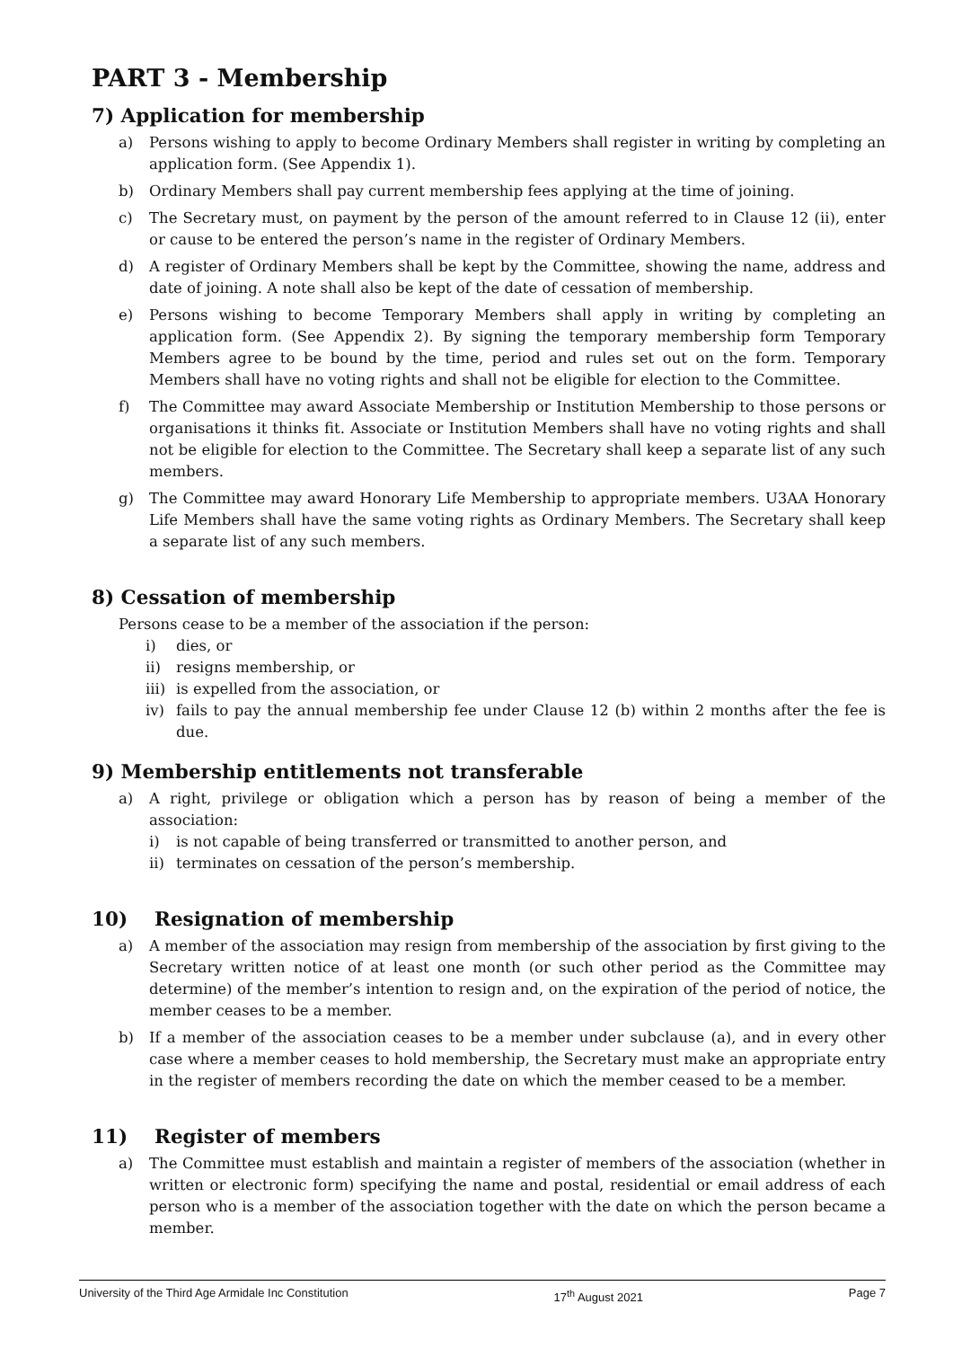PART 3 - Membership
7) Application for membership
a) Persons wishing to apply to become Ordinary Members shall register in writing by completing an application form. (See Appendix 1).
b) Ordinary Members shall pay current membership fees applying at the time of joining.
c) The Secretary must, on payment by the person of the amount referred to in Clause 12 (ii), enter or cause to be entered the person’s name in the register of Ordinary Members.
d) A register of Ordinary Members shall be kept by the Committee, showing the name, address and date of joining. A note shall also be kept of the date of cessation of membership.
e) Persons wishing to become Temporary Members shall apply in writing by completing an application form. (See Appendix 2). By signing the temporary membership form Temporary Members agree to be bound by the time, period and rules set out on the form. Temporary Members shall have no voting rights and shall not be eligible for election to the Committee.
f) The Committee may award Associate Membership or Institution Membership to those persons or organisations it thinks fit. Associate or Institution Members shall have no voting rights and shall not be eligible for election to the Committee. The Secretary shall keep a separate list of any such members.
g) The Committee may award Honorary Life Membership to appropriate members. U3AA Honorary Life Members shall have the same voting rights as Ordinary Members. The Secretary shall keep a separate list of any such members.
8) Cessation of membership
Persons cease to be a member of the association if the person:
i) dies, or
ii) resigns membership, or
iii) is expelled from the association, or
iv) fails to pay the annual membership fee under Clause 12 (b) within 2 months after the fee is due.
9) Membership entitlements not transferable
a) A right, privilege or obligation which a person has by reason of being a member of the association:
i) is not capable of being transferred or transmitted to another person, and
ii) terminates on cessation of the person’s membership.
10) Resignation of membership
a) A member of the association may resign from membership of the association by first giving to the Secretary written notice of at least one month (or such other period as the Committee may determine) of the member’s intention to resign and, on the expiration of the period of notice, the member ceases to be a member.
b) If a member of the association ceases to be a member under subclause (a), and in every other case where a member ceases to hold membership, the Secretary must make an appropriate entry in the register of members recording the date on which the member ceased to be a member.
11) Register of members
a) The Committee must establish and maintain a register of members of the association (whether in written or electronic form) specifying the name and postal, residential or email address of each person who is a member of the association together with the date on which the person became a member.
University of the Third Age Armidale Inc Constitution 17<sup>th</sup> August 2021 Page 7